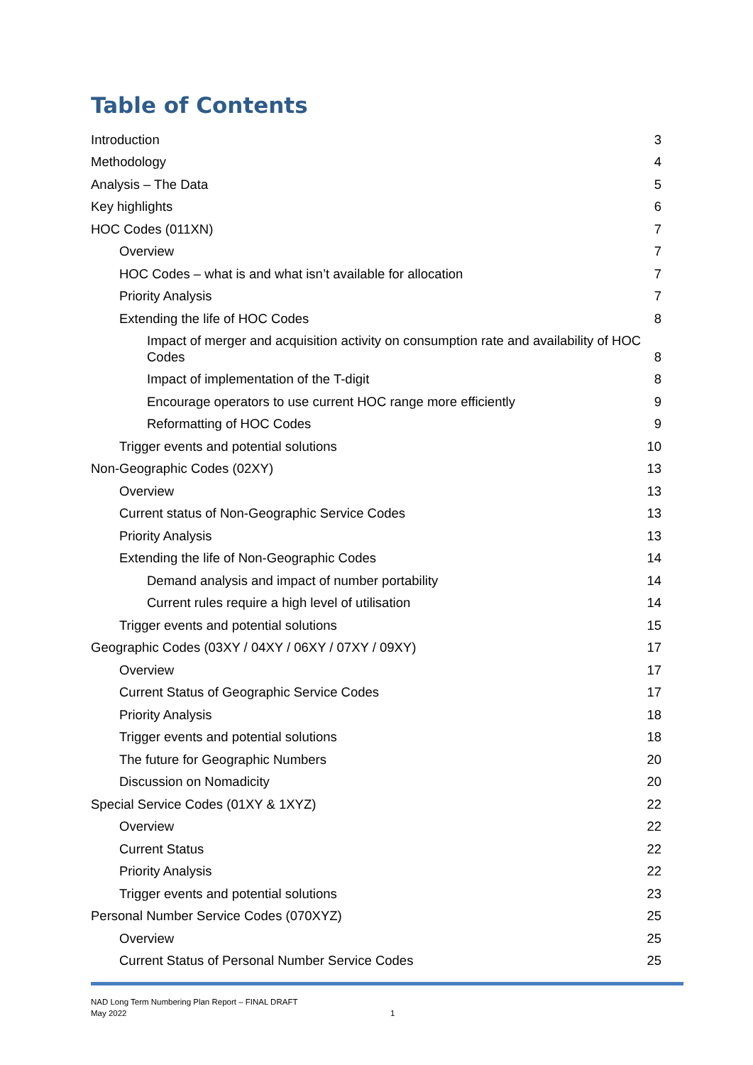Table of Contents
Introduction 3
Methodology 4
Analysis – The Data 5
Key highlights 6
HOC Codes (011XN) 7
Overview 7
HOC Codes – what is and what isn’t available for allocation 7
Priority Analysis 7
Extending the life of HOC Codes 8
Impact of merger and acquisition activity on consumption rate and availability of HOC Codes 8
Impact of implementation of the T-digit 8
Encourage operators to use current HOC range more efficiently 9
Reformatting of HOC Codes 9
Trigger events and potential solutions 10
Non-Geographic Codes (02XY) 13
Overview 13
Current status of Non-Geographic Service Codes 13
Priority Analysis 13
Extending the life of Non-Geographic Codes 14
Demand analysis and impact of number portability 14
Current rules require a high level of utilisation 14
Trigger events and potential solutions 15
Geographic Codes (03XY / 04XY / 06XY / 07XY / 09XY) 17
Overview 17
Current Status of Geographic Service Codes 17
Priority Analysis 18
Trigger events and potential solutions 18
The future for Geographic Numbers 20
Discussion on Nomadicity 20
Special Service Codes (01XY & 1XYZ) 22
Overview 22
Current Status 22
Priority Analysis 22
Trigger events and potential solutions 23
Personal Number Service Codes (070XYZ) 25
Overview 25
Current Status of Personal Number Service Codes 25
NAD Long Term Numbering Plan Report – FINAL DRAFT
May 2022
1